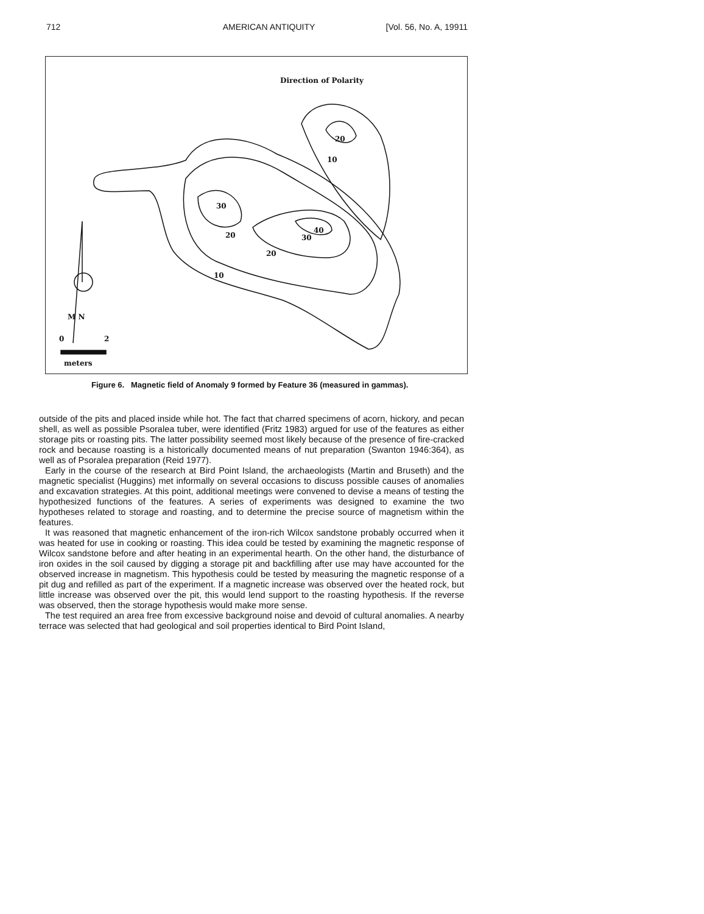712 AMERICAN ANTIQUITY [Vol. 56, No. A, 19911
Direction of Polarity
20
10
30
40
30 20
20
10
M N
0 2
meters
Figure 6. Magnetic field of Anomaly 9 formed by Feature 36 (measured in gammas).
outside of the pits and placed inside while hot. The fact that charred specimens of acorn, hickory, and pecan shell, as well as possible Psoralea tuber, were identified (Fritz 1983) argued for use of the features as either storage pits or roasting pits. The latter possibility seemed most likely because of the presence of fire-cracked rock and because roasting is a historically documented means of nut preparation (Swanton 1946:364), as well as of Psoralea preparation (Reid 1977).
Early in the course of the research at Bird Point Island, the archaeologists (Martin and Bruseth) and the magnetic specialist (Huggins) met informally on several occasions to discuss possible causes of anomalies and excavation strategies. At this point, additional meetings were convened to devise a means of testing the hypothesized functions of the features. A series of experiments was designed to examine the two hypotheses related to storage and roasting, and to determine the precise source of magnetism within the features.
It was reasoned that magnetic enhancement of the iron-rich Wilcox sandstone probably occurred when it was heated for use in cooking or roasting. This idea could be tested by examining the magnetic response of Wilcox sandstone before and after heating in an experimental hearth. On the other hand, the disturbance of iron oxides in the soil caused by digging a storage pit and backfilling after use may have accounted for the observed increase in magnetism. This hypothesis could be tested by measuring the magnetic response of a pit dug and refilled as part of the experiment. If a magnetic increase was observed over the heated rock, but little increase was observed over the pit, this would lend support to the roasting hypothesis. If the reverse was observed, then the storage hypothesis would make more sense.
The test required an area free from excessive background noise and devoid of cultural anomalies. A nearby terrace was selected that had geological and soil properties identical to Bird Point Island,